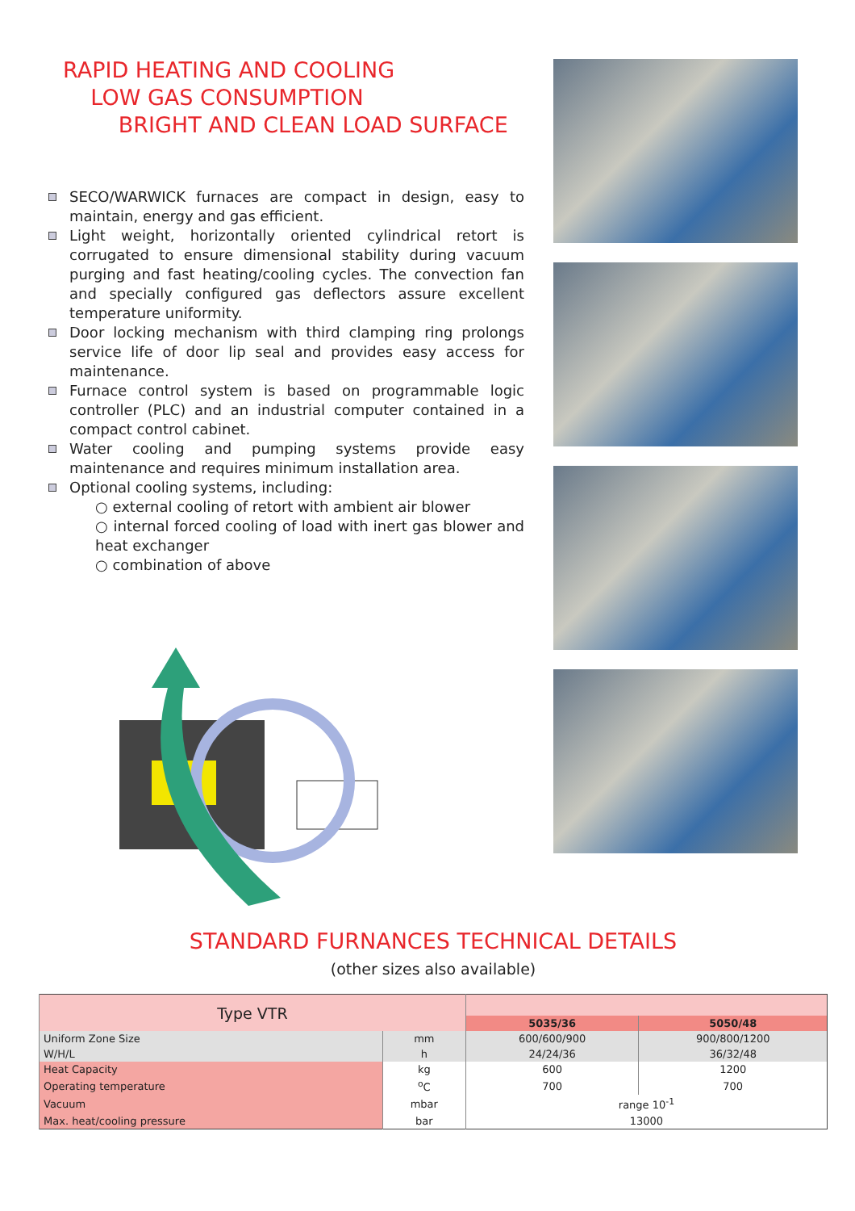RAPID HEATING AND COOLING
LOW GAS CONSUMPTION
BRIGHT AND CLEAN LOAD SURFACE
SECO/WARWICK furnaces are compact in design, easy to maintain, energy and gas efficient.
Light weight, horizontally oriented cylindrical retort is corrugated to ensure dimensional stability during vacuum purging and fast heating/cooling cycles. The convection fan and specially configured gas deflectors assure excellent temperature uniformity.
Door locking mechanism with third clamping ring prolongs service life of door lip seal and provides easy access for maintenance.
Furnace control system is based on programmable logic controller (PLC) and an industrial computer contained in a compact control cabinet.
Water cooling and pumping systems provide easy maintenance and requires minimum installation area.
Optional cooling systems, including:
○ external cooling of retort with ambient air blower
○ internal forced cooling of load with inert gas blower and heat exchanger
○ combination of above
STANDARD FURNANCES TECHNICAL DETAILS
(other sizes also available)
| Type VTR | | | |
| --- | --- | --- | --- |
| | | 5035/36 | 5050/48 |
| Uniform Zone Size | mm | 600/600/900 | 900/800/1200 |
| W/H/L | h | 24/24/36 | 36/32/48 |
| Heat Capacity | kg | 600 | 1200 |
| Operating temperature | <sup>o</sup> C | 700 | 700 |
| Vacuum | mbar | range 10<sup>-1</sup> | |
| Max. heat/cooling pressure | bar | 13000 | |